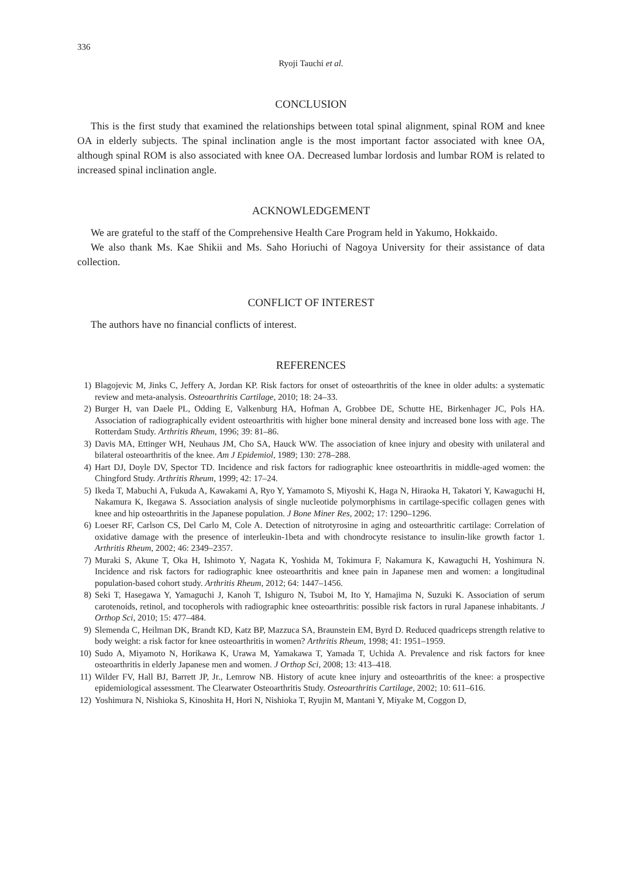336
Ryoji Tauchi et al.
CONCLUSION
This is the first study that examined the relationships between total spinal alignment, spinal ROM and knee OA in elderly subjects. The spinal inclination angle is the most important factor associated with knee OA, although spinal ROM is also associated with knee OA. Decreased lumbar lordosis and lumbar ROM is related to increased spinal inclination angle.
ACKNOWLEDGEMENT
We are grateful to the staff of the Comprehensive Health Care Program held in Yakumo, Hokkaido.
We also thank Ms. Kae Shikii and Ms. Saho Horiuchi of Nagoya University for their assistance of data collection.
CONFLICT OF INTEREST
The authors have no financial conflicts of interest.
REFERENCES
1) Blagojevic M, Jinks C, Jeffery A, Jordan KP. Risk factors for onset of osteoarthritis of the knee in older adults: a systematic review and meta-analysis. Osteoarthritis Cartilage, 2010; 18: 24–33.
2) Burger H, van Daele PL, Odding E, Valkenburg HA, Hofman A, Grobbee DE, Schutte HE, Birkenhager JC, Pols HA. Association of radiographically evident osteoarthritis with higher bone mineral density and increased bone loss with age. The Rotterdam Study. Arthritis Rheum, 1996; 39: 81–86.
3) Davis MA, Ettinger WH, Neuhaus JM, Cho SA, Hauck WW. The association of knee injury and obesity with unilateral and bilateral osteoarthritis of the knee. Am J Epidemiol, 1989; 130: 278–288.
4) Hart DJ, Doyle DV, Spector TD. Incidence and risk factors for radiographic knee osteoarthritis in middle-aged women: the Chingford Study. Arthritis Rheum, 1999; 42: 17–24.
5) Ikeda T, Mabuchi A, Fukuda A, Kawakami A, Ryo Y, Yamamoto S, Miyoshi K, Haga N, Hiraoka H, Takatori Y, Kawaguchi H, Nakamura K, Ikegawa S. Association analysis of single nucleotide polymorphisms in cartilage-specific collagen genes with knee and hip osteoarthritis in the Japanese population. J Bone Miner Res, 2002; 17: 1290–1296.
6) Loeser RF, Carlson CS, Del Carlo M, Cole A. Detection of nitrotyrosine in aging and osteoarthritic cartilage: Correlation of oxidative damage with the presence of interleukin-1beta and with chondrocyte resistance to insulin-like growth factor 1. Arthritis Rheum, 2002; 46: 2349–2357.
7) Muraki S, Akune T, Oka H, Ishimoto Y, Nagata K, Yoshida M, Tokimura F, Nakamura K, Kawaguchi H, Yoshimura N. Incidence and risk factors for radiographic knee osteoarthritis and knee pain in Japanese men and women: a longitudinal population-based cohort study. Arthritis Rheum, 2012; 64: 1447–1456.
8) Seki T, Hasegawa Y, Yamaguchi J, Kanoh T, Ishiguro N, Tsuboi M, Ito Y, Hamajima N, Suzuki K. Association of serum carotenoids, retinol, and tocopherols with radiographic knee osteoarthritis: possible risk factors in rural Japanese inhabitants. J Orthop Sci, 2010; 15: 477–484.
9) Slemenda C, Heilman DK, Brandt KD, Katz BP, Mazzuca SA, Braunstein EM, Byrd D. Reduced quadriceps strength relative to body weight: a risk factor for knee osteoarthritis in women? Arthritis Rheum, 1998; 41: 1951–1959.
10) Sudo A, Miyamoto N, Horikawa K, Urawa M, Yamakawa T, Yamada T, Uchida A. Prevalence and risk factors for knee osteoarthritis in elderly Japanese men and women. J Orthop Sci, 2008; 13: 413–418.
11) Wilder FV, Hall BJ, Barrett JP, Jr., Lemrow NB. History of acute knee injury and osteoarthritis of the knee: a prospective epidemiological assessment. The Clearwater Osteoarthritis Study. Osteoarthritis Cartilage, 2002; 10: 611–616.
12) Yoshimura N, Nishioka S, Kinoshita H, Hori N, Nishioka T, Ryujin M, Mantani Y, Miyake M, Coggon D,